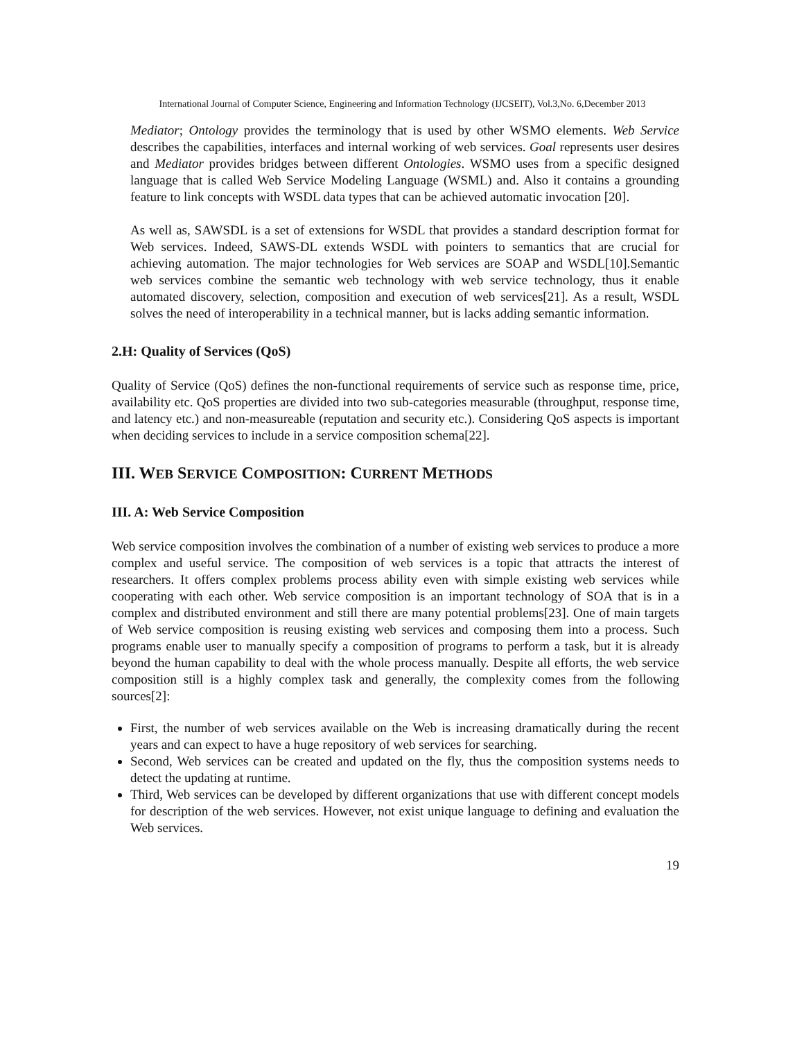International Journal of Computer Science, Engineering and Information Technology (IJCSEIT), Vol.3,No. 6,December 2013
Mediator; Ontology provides the terminology that is used by other WSMO elements. Web Service describes the capabilities, interfaces and internal working of web services. Goal represents user desires and Mediator provides bridges between different Ontologies. WSMO uses from a specific designed language that is called Web Service Modeling Language (WSML) and. Also it contains a grounding feature to link concepts with WSDL data types that can be achieved automatic invocation [20].
As well as, SAWSDL is a set of extensions for WSDL that provides a standard description format for Web services. Indeed, SAWS-DL extends WSDL with pointers to semantics that are crucial for achieving automation. The major technologies for Web services are SOAP and WSDL[10].Semantic web services combine the semantic web technology with web service technology, thus it enable automated discovery, selection, composition and execution of web services[21]. As a result, WSDL solves the need of interoperability in a technical manner, but is lacks adding semantic information.
2.H: Quality of Services (QoS)
Quality of Service (QoS) defines the non-functional requirements of service such as response time, price, availability etc. QoS properties are divided into two sub-categories measurable (throughput, response time, and latency etc.) and non-measureable (reputation and security etc.). Considering QoS aspects is important when deciding services to include in a service composition schema[22].
III. WEB SERVICE COMPOSITION: CURRENT METHODS
III. A: Web Service Composition
Web service composition involves the combination of a number of existing web services to produce a more complex and useful service. The composition of web services is a topic that attracts the interest of researchers. It offers complex problems process ability even with simple existing web services while cooperating with each other. Web service composition is an important technology of SOA that is in a complex and distributed environment and still there are many potential problems[23]. One of main targets of Web service composition is reusing existing web services and composing them into a process. Such programs enable user to manually specify a composition of programs to perform a task, but it is already beyond the human capability to deal with the whole process manually. Despite all efforts, the web service composition still is a highly complex task and generally, the complexity comes from the following sources[2]:
First, the number of web services available on the Web is increasing dramatically during the recent years and can expect to have a huge repository of web services for searching.
Second, Web services can be created and updated on the fly, thus the composition systems needs to detect the updating at runtime.
Third, Web services can be developed by different organizations that use with different concept models for description of the web services. However, not exist unique language to defining and evaluation the Web services.
19